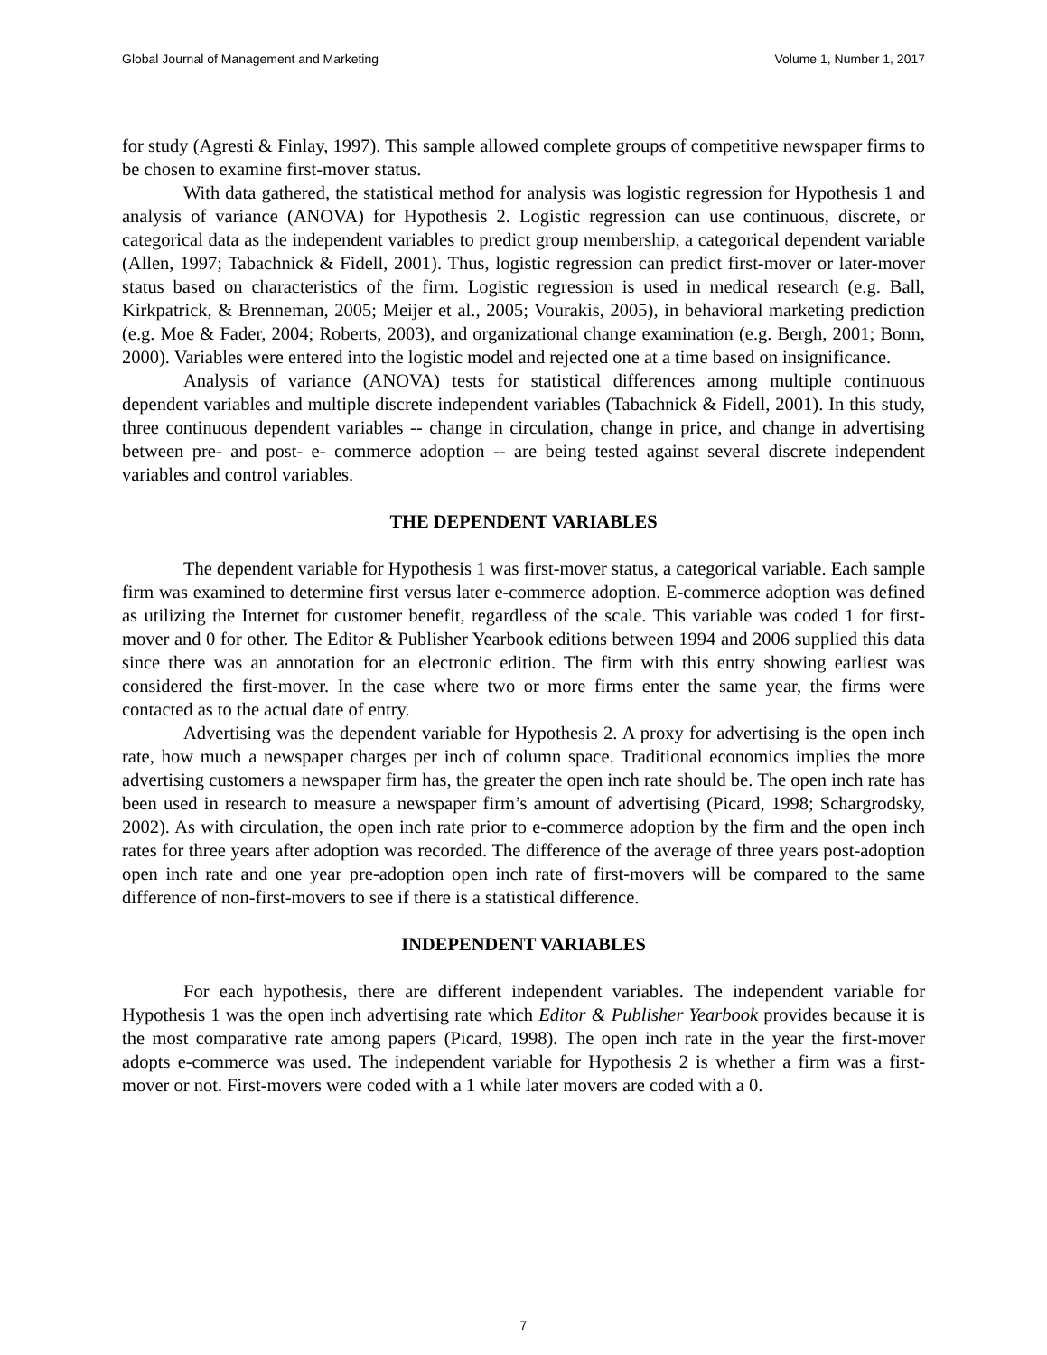Global Journal of Management and Marketing Volume 1, Number 1, 2017
for study (Agresti & Finlay, 1997). This sample allowed complete groups of competitive newspaper firms to be chosen to examine first-mover status.
With data gathered, the statistical method for analysis was logistic regression for Hypothesis 1 and analysis of variance (ANOVA) for Hypothesis 2. Logistic regression can use continuous, discrete, or categorical data as the independent variables to predict group membership, a categorical dependent variable (Allen, 1997; Tabachnick & Fidell, 2001). Thus, logistic regression can predict first-mover or later-mover status based on characteristics of the firm. Logistic regression is used in medical research (e.g. Ball, Kirkpatrick, & Brenneman, 2005; Meijer et al., 2005; Vourakis, 2005), in behavioral marketing prediction (e.g. Moe & Fader, 2004; Roberts, 2003), and organizational change examination (e.g. Bergh, 2001; Bonn, 2000). Variables were entered into the logistic model and rejected one at a time based on insignificance.
Analysis of variance (ANOVA) tests for statistical differences among multiple continuous dependent variables and multiple discrete independent variables (Tabachnick & Fidell, 2001). In this study, three continuous dependent variables -- change in circulation, change in price, and change in advertising between pre- and post- e- commerce adoption -- are being tested against several discrete independent variables and control variables.
THE DEPENDENT VARIABLES
The dependent variable for Hypothesis 1 was first-mover status, a categorical variable. Each sample firm was examined to determine first versus later e-commerce adoption. E-commerce adoption was defined as utilizing the Internet for customer benefit, regardless of the scale. This variable was coded 1 for first-mover and 0 for other. The Editor & Publisher Yearbook editions between 1994 and 2006 supplied this data since there was an annotation for an electronic edition. The firm with this entry showing earliest was considered the first-mover. In the case where two or more firms enter the same year, the firms were contacted as to the actual date of entry.
Advertising was the dependent variable for Hypothesis 2. A proxy for advertising is the open inch rate, how much a newspaper charges per inch of column space. Traditional economics implies the more advertising customers a newspaper firm has, the greater the open inch rate should be. The open inch rate has been used in research to measure a newspaper firm’s amount of advertising (Picard, 1998; Schargrodsky, 2002). As with circulation, the open inch rate prior to e-commerce adoption by the firm and the open inch rates for three years after adoption was recorded. The difference of the average of three years post-adoption open inch rate and one year pre-adoption open inch rate of first-movers will be compared to the same difference of non-first-movers to see if there is a statistical difference.
INDEPENDENT VARIABLES
For each hypothesis, there are different independent variables. The independent variable for Hypothesis 1 was the open inch advertising rate which Editor & Publisher Yearbook provides because it is the most comparative rate among papers (Picard, 1998). The open inch rate in the year the first-mover adopts e-commerce was used. The independent variable for Hypothesis 2 is whether a firm was a first-mover or not. First-movers were coded with a 1 while later movers are coded with a 0.
7